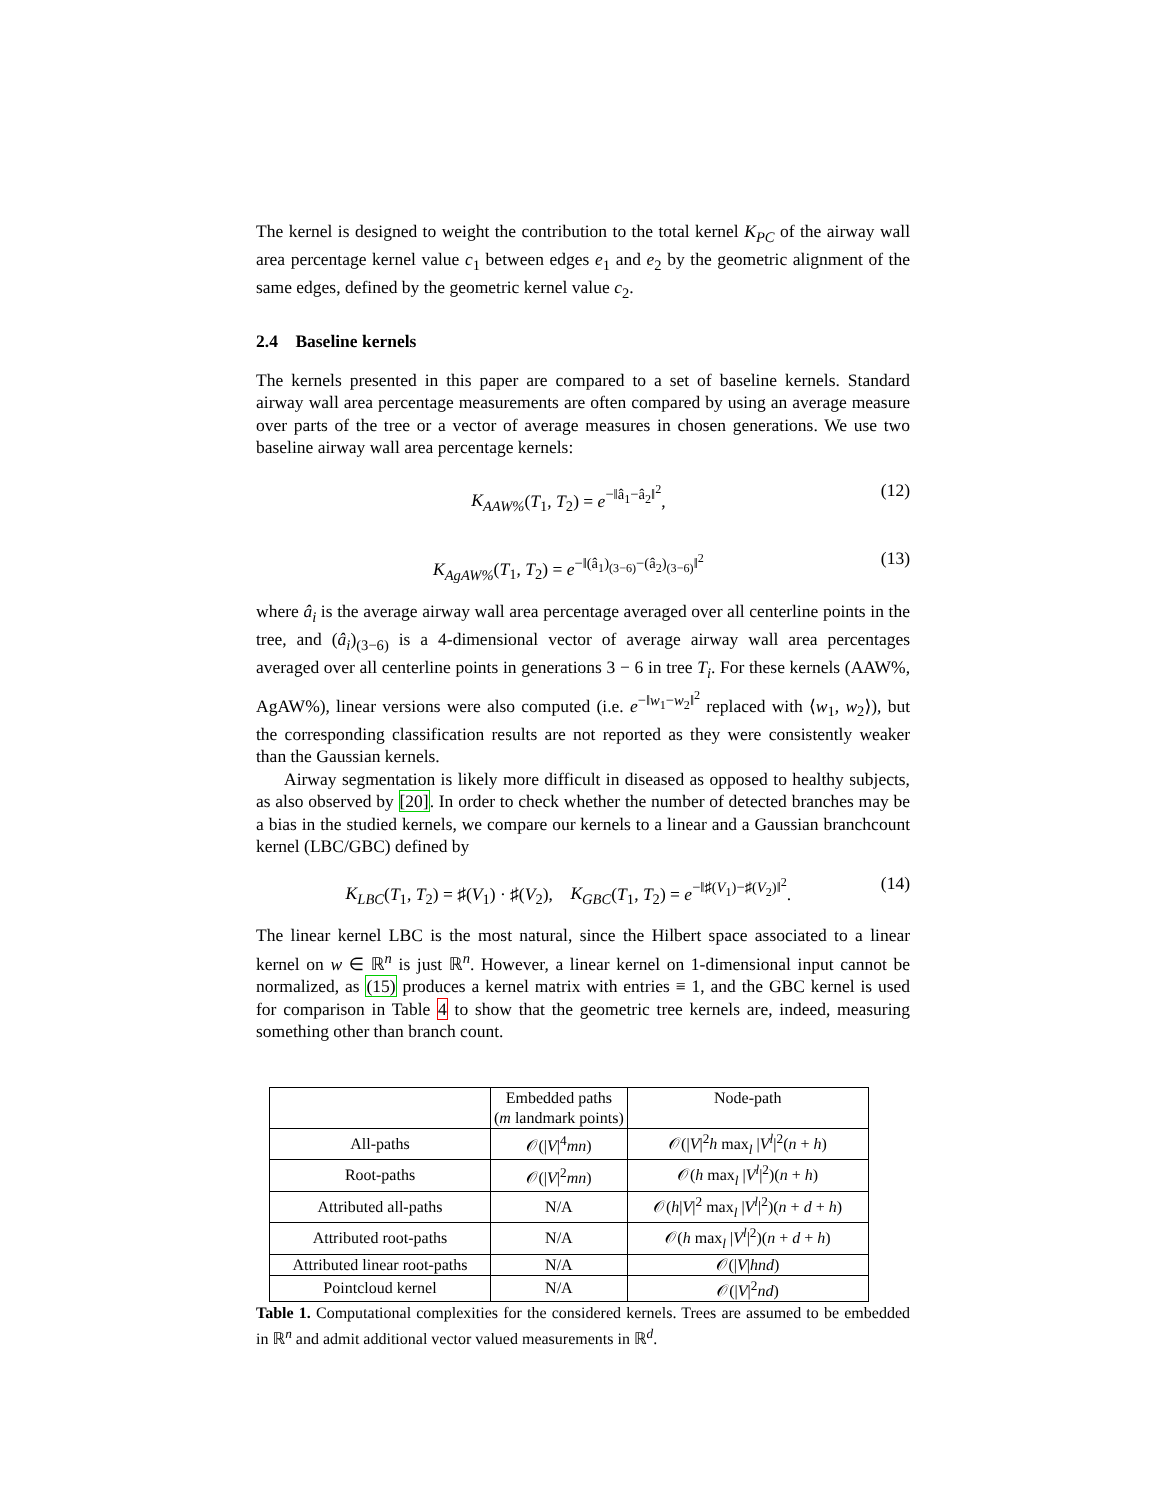The kernel is designed to weight the contribution to the total kernel K<sub>PC</sub> of the airway wall area percentage kernel value c<sub>1</sub> between edges e<sub>1</sub> and e<sub>2</sub> by the geometric alignment of the same edges, defined by the geometric kernel value c<sub>2</sub>.
2.4 Baseline kernels
The kernels presented in this paper are compared to a set of baseline kernels. Standard airway wall area percentage measurements are often compared by using an average measure over parts of the tree or a vector of average measures in chosen generations. We use two baseline airway wall area percentage kernels:
K<sub>AAW%</sub>(T<sub>1</sub>, T<sub>2</sub>) = e<sup>−‖â<sub>1</sub>−â<sub>2</sub>‖<sup>2</sup></sup>, (12)
K<sub>AgAW%</sub>(T<sub>1</sub>, T<sub>2</sub>) = e<sup>−‖(â<sub>1</sub>)<sub>(3−6)</sub>−(â<sub>2</sub>)<sub>(3−6)</sub>‖<sup>2</sup></sup> (13)
where â<sub>i</sub> is the average airway wall area percentage averaged over all centerline points in the tree, and (â<sub>i</sub>)<sub>(3−6)</sub> is a 4-dimensional vector of average airway wall area percentages averaged over all centerline points in generations 3 − 6 in tree T<sub>i</sub>. For these kernels (AAW%, AgAW%), linear versions were also computed (i.e. e<sup>−‖w<sub>1</sub>−w<sub>2</sub>‖<sup>2</sup></sup> replaced with ⟨w<sub>1</sub>, w<sub>2</sub>⟩), but the corresponding classification results are not reported as they were consistently weaker than the Gaussian kernels.
Airway segmentation is likely more difficult in diseased as opposed to healthy subjects, as also observed by [20]. In order to check whether the number of detected branches may be a bias in the studied kernels, we compare our kernels to a linear and a Gaussian branchcount kernel (LBC/GBC) defined by
K<sub>LBC</sub>(T<sub>1</sub>, T<sub>2</sub>) = ♯(V<sub>1</sub>) · ♯(V<sub>2</sub>), K<sub>GBC</sub>(T<sub>1</sub>, T<sub>2</sub>) = e<sup>−‖♯(V<sub>1</sub>)−♯(V<sub>2</sub>)‖<sup>2</sup></sup>. (14)
The linear kernel LBC is the most natural, since the Hilbert space associated to a linear kernel on w ∈ ℝ<sup>n</sup> is just ℝ<sup>n</sup>. However, a linear kernel on 1-dimensional input cannot be normalized, as (15) produces a kernel matrix with entries ≡ 1, and the GBC kernel is used for comparison in Table 4 to show that the geometric tree kernels are, indeed, measuring something other than branch count.
| | Embedded paths ( m landmark points) | Node-path |
| All-paths | 𝒪(/ V /<sup>4</sup> mn ) | 𝒪(/ V /<sup>2</sup> h max<sub>l</sub> / V<sup>l</sup> /<sup>2</sup>( n + h ) |
| Root-paths | 𝒪(/ V /<sup>2</sup> mn ) | 𝒪( h max<sub>l</sub> / V<sup>l</sup> /<sup>2</sup>)( n + h ) |
| Attributed all-paths | N/A | 𝒪( h / V /<sup>2</sup> max<sub>l</sub> / V<sup>l</sup> /<sup>2</sup>)( n + d + h ) |
| Attributed root-paths | N/A | 𝒪( h max<sub>l</sub> / V<sup>l</sup> /<sup>2</sup>)( n + d + h ) |
| Attributed linear root-paths | N/A | 𝒪(/ V / hnd ) |
| Pointcloud kernel | N/A | 𝒪(/ V /<sup>2</sup> nd ) |
Table 1. Computational complexities for the considered kernels. Trees are assumed to be embedded in ℝ<sup>n</sup> and admit additional vector valued measurements in ℝ<sup>d</sup>.